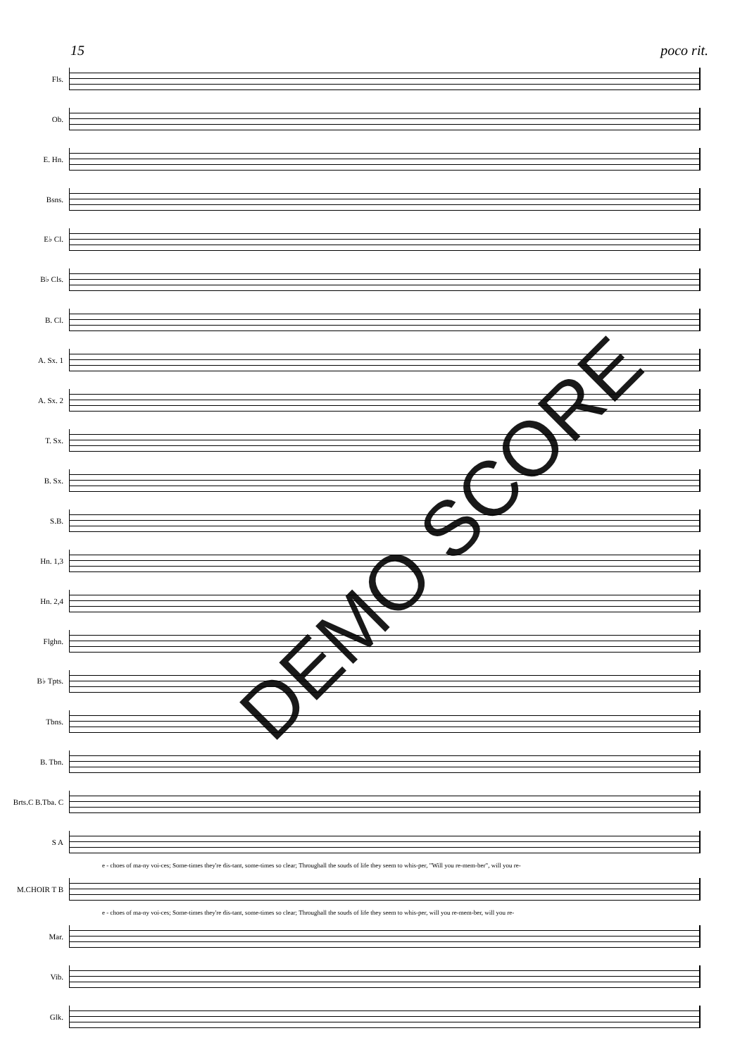15 poco rit.
Fls.
Ob.
E. Hn.
Bsns.
E♭ Cl.
B♭ Cls.
B. Cl.
A. Sx. 1
A. Sx. 2
T. Sx.
B. Sx.
S.B.
Hn. 1,3
Hn. 2,4
Flghn.
B♭ Tpts.
Tbns.
B. Tbn.
Brts.C B.Tba. C
S A
e - choes of ma-ny voi-ces; Some-times they're dis-tant, some-times so clear; Throughall the souds of life they seem to whis-per, "Will you re-mem-ber", will you re-
M.CHOIR T B
e - choes of ma-ny voi-ces; Some-times they're dis-tant, some-times so clear; Throughall the souds of life they seem to whis-per, will you re-mem-ber, will you re-
Mar.
Vib.
Glk.
DEMO SCORE